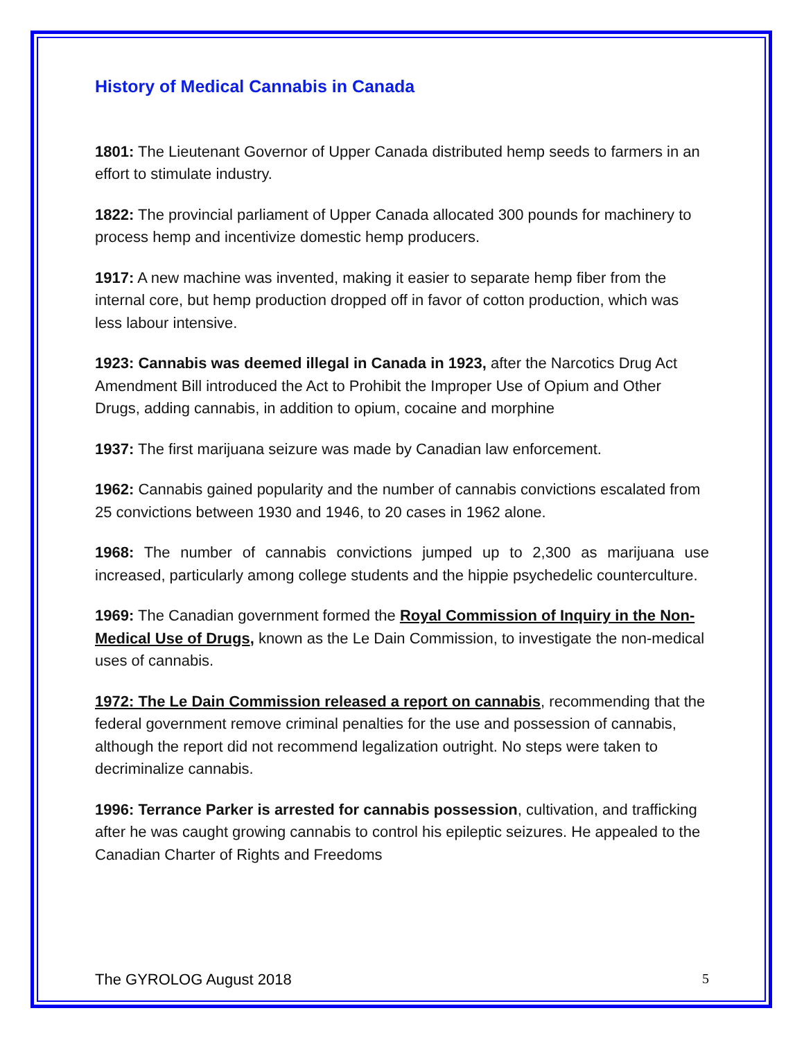History of Medical Cannabis in Canada
1801: The Lieutenant Governor of Upper Canada distributed hemp seeds to farmers in an effort to stimulate industry.
1822: The provincial parliament of Upper Canada allocated 300 pounds for machinery to process hemp and incentivize domestic hemp producers.
1917: A new machine was invented, making it easier to separate hemp fiber from the internal core, but hemp production dropped off in favor of cotton production, which was less labour intensive.
1923: Cannabis was deemed illegal in Canada in 1923, after the Narcotics Drug Act Amendment Bill introduced the Act to Prohibit the Improper Use of Opium and Other Drugs, adding cannabis, in addition to opium, cocaine and morphine
1937: The first marijuana seizure was made by Canadian law enforcement.
1962: Cannabis gained popularity and the number of cannabis convictions escalated from 25 convictions between 1930 and 1946, to 20 cases in 1962 alone.
1968: The number of cannabis convictions jumped up to 2,300 as marijuana use increased, particularly among college students and the hippie psychedelic counterculture.
1969: The Canadian government formed the Royal Commission of Inquiry in the Non-Medical Use of Drugs, known as the Le Dain Commission, to investigate the non-medical uses of cannabis.
1972: The Le Dain Commission released a report on cannabis, recommending that the federal government remove criminal penalties for the use and possession of cannabis, although the report did not recommend legalization outright. No steps were taken to decriminalize cannabis.
1996: Terrance Parker is arrested for cannabis possession, cultivation, and trafficking after he was caught growing cannabis to control his epileptic seizures. He appealed to the Canadian Charter of Rights and Freedoms
The GYROLOG August 2018 5